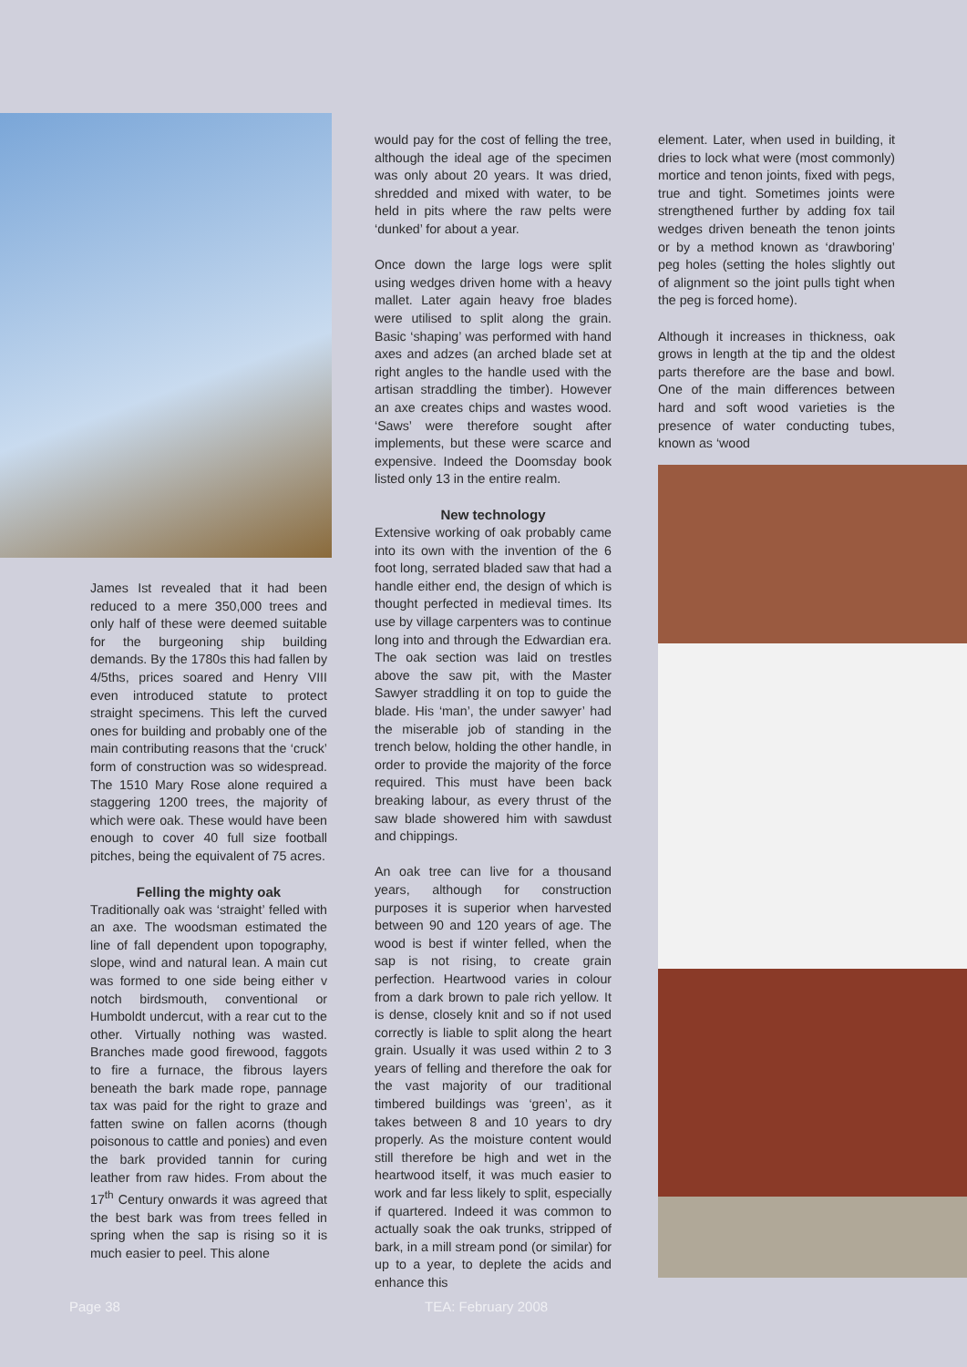James Ist revealed that it had been reduced to a mere 350,000 trees and only half of these were deemed suitable for the burgeoning ship building demands. By the 1780s this had fallen by 4/5ths, prices soared and Henry VIII even introduced statute to protect straight specimens. This left the curved ones for building and probably one of the main contributing reasons that the ‘cruck’ form of construction was so widespread. The 1510 Mary Rose alone required a staggering 1200 trees, the majority of which were oak. These would have been enough to cover 40 full size football pitches, being the equivalent of 75 acres.
Felling the mighty oak
Traditionally oak was ‘straight’ felled with an axe. The woodsman estimated the line of fall dependent upon topography, slope, wind and natural lean. A main cut was formed to one side being either v notch birdsmouth, conventional or Humboldt undercut, with a rear cut to the other. Virtually nothing was wasted. Branches made good firewood, faggots to fire a furnace, the fibrous layers beneath the bark made rope, pannage tax was paid for the right to graze and fatten swine on fallen acorns (though poisonous to cattle and ponies) and even the bark provided tannin for curing leather from raw hides. From about the 17<sup>th</sup> Century onwards it was agreed that the best bark was from trees felled in spring when the sap is rising so it is much easier to peel. This alone
would pay for the cost of felling the tree, although the ideal age of the specimen was only about 20 years. It was dried, shredded and mixed with water, to be held in pits where the raw pelts were ‘dunked’ for about a year.
Once down the large logs were split using wedges driven home with a heavy mallet. Later again heavy froe blades were utilised to split along the grain. Basic ‘shaping’ was performed with hand axes and adzes (an arched blade set at right angles to the handle used with the artisan straddling the timber). However an axe creates chips and wastes wood. ‘Saws’ were therefore sought after implements, but these were scarce and expensive. Indeed the Doomsday book listed only 13 in the entire realm.
New technology
Extensive working of oak probably came into its own with the invention of the 6 foot long, serrated bladed saw that had a handle either end, the design of which is thought perfected in medieval times. Its use by village carpenters was to continue long into and through the Edwardian era. The oak section was laid on trestles above the saw pit, with the Master Sawyer straddling it on top to guide the blade. His ‘man’, the under sawyer’ had the miserable job of standing in the trench below, holding the other handle, in order to provide the majority of the force required. This must have been back breaking labour, as every thrust of the saw blade showered him with sawdust and chippings.
An oak tree can live for a thousand years, although for construction purposes it is superior when harvested between 90 and 120 years of age. The wood is best if winter felled, when the sap is not rising, to create grain perfection. Heartwood varies in colour from a dark brown to pale rich yellow. It is dense, closely knit and so if not used correctly is liable to split along the heart grain. Usually it was used within 2 to 3 years of felling and therefore the oak for the vast majority of our traditional timbered buildings was ‘green’, as it takes between 8 and 10 years to dry properly. As the moisture content would still therefore be high and wet in the heartwood itself, it was much easier to work and far less likely to split, especially if quartered. Indeed it was common to actually soak the oak trunks, stripped of bark, in a mill stream pond (or similar) for up to a year, to deplete the acids and enhance this
element. Later, when used in building, it dries to lock what were (most commonly) mortice and tenon joints, fixed with pegs, true and tight. Sometimes joints were strengthened further by adding fox tail wedges driven beneath the tenon joints or by a method known as ‘drawboring’ peg holes (setting the holes slightly out of alignment so the joint pulls tight when the peg is forced home).
Although it increases in thickness, oak grows in length at the tip and the oldest parts therefore are the base and bowl. One of the main differences between hard and soft wood varieties is the presence of water conducting tubes, known as ‘wood
Page 38 TEA: February 2008